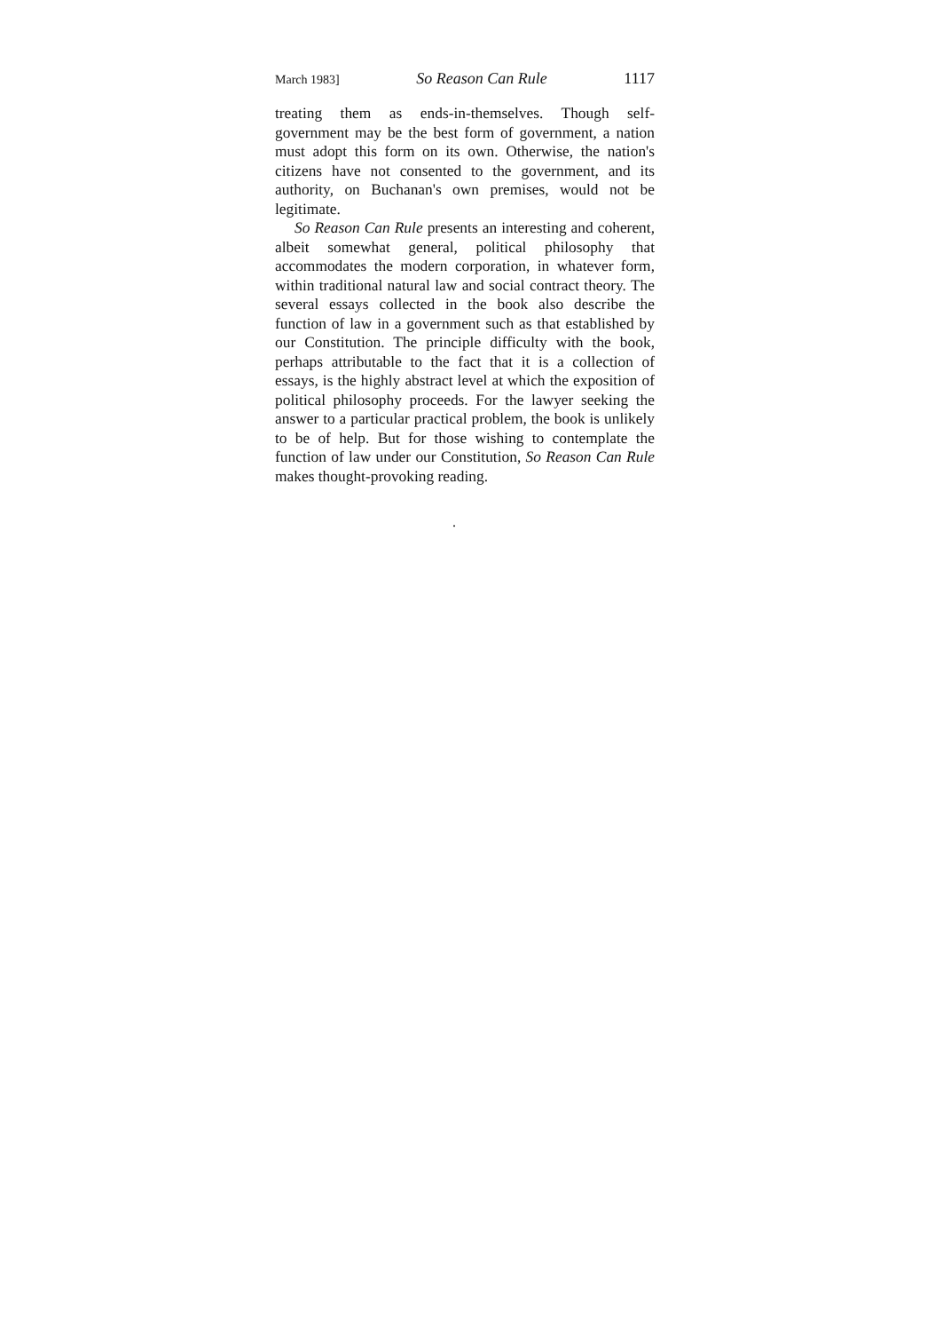March 1983] So Reason Can Rule 1117
treating them as ends-in-themselves. Though self-government may be the best form of government, a nation must adopt this form on its own. Otherwise, the nation's citizens have not consented to the government, and its authority, on Buchanan's own premises, would not be legitimate.
So Reason Can Rule presents an interesting and coherent, albeit somewhat general, political philosophy that accommodates the modern corporation, in whatever form, within traditional natural law and social contract theory. The several essays collected in the book also describe the function of law in a government such as that established by our Constitution. The principle difficulty with the book, perhaps attributable to the fact that it is a collection of essays, is the highly abstract level at which the exposition of political philosophy proceeds. For the lawyer seeking the answer to a particular practical problem, the book is unlikely to be of help. But for those wishing to contemplate the function of law under our Constitution, So Reason Can Rule makes thought-provoking reading.
.